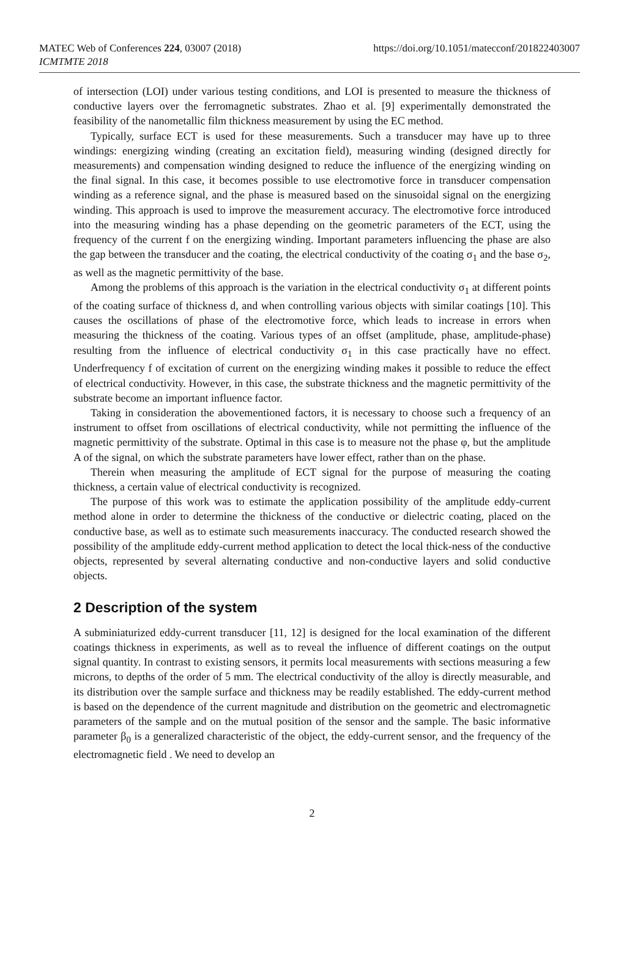MATEC Web of Conferences 224, 03007 (2018)
ICMTMTE 2018
https://doi.org/10.1051/matecconf/201822403007
of intersection (LOI) under various testing conditions, and LOI is presented to measure the thickness of conductive layers over the ferromagnetic substrates. Zhao et al. [9] experimentally demonstrated the feasibility of the nanometallic film thickness measurement by using the EC method.
Typically, surface ECT is used for these measurements. Such a transducer may have up to three windings: energizing winding (creating an excitation field), measuring winding (designed directly for measurements) and compensation winding designed to reduce the influence of the energizing winding on the final signal. In this case, it becomes possible to use electromotive force in transducer compensation winding as a reference signal, and the phase is measured based on the sinusoidal signal on the energizing winding. This approach is used to improve the measurement accuracy. The electromotive force introduced into the measuring winding has a phase depending on the geometric parameters of the ECT, using the frequency of the current f on the energizing winding. Important parameters influencing the phase are also the gap between the transducer and the coating, the electrical conductivity of the coating σ<sub>1</sub> and the base σ<sub>2</sub>, as well as the magnetic permittivity of the base.
Among the problems of this approach is the variation in the electrical conductivity σ<sub>1</sub> at different points of the coating surface of thickness d, and when controlling various objects with similar coatings [10]. This causes the oscillations of phase of the electromotive force, which leads to increase in errors when measuring the thickness of the coating. Various types of an offset (amplitude, phase, amplitude-phase) resulting from the influence of electrical conductivity σ<sub>1</sub> in this case practically have no effect. Underfrequency f of excitation of current on the energizing winding makes it possible to reduce the effect of electrical conductivity. However, in this case, the substrate thickness and the magnetic permittivity of the substrate become an important influence factor.
Taking in consideration the abovementioned factors, it is necessary to choose such a frequency of an instrument to offset from oscillations of electrical conductivity, while not permitting the influence of the magnetic permittivity of the substrate. Optimal in this case is to measure not the phase φ, but the amplitude A of the signal, on which the substrate parameters have lower effect, rather than on the phase.
Therein when measuring the amplitude of ECT signal for the purpose of measuring the coating thickness, a certain value of electrical conductivity is recognized.
The purpose of this work was to estimate the application possibility of the amplitude eddy-current method alone in order to determine the thickness of the conductive or dielectric coating, placed on the conductive base, as well as to estimate such measurements inaccuracy. The conducted research showed the possibility of the amplitude eddy-current method application to detect the local thick-ness of the conductive objects, represented by several alternating conductive and non-conductive layers and solid conductive objects.
2 Description of the system
A subminiaturized eddy-current transducer [11, 12] is designed for the local examination of the different coatings thickness in experiments, as well as to reveal the influence of different coatings on the output signal quantity. In contrast to existing sensors, it permits local measurements with sections measuring a few microns, to depths of the order of 5 mm. The electrical conductivity of the alloy is directly measurable, and its distribution over the sample surface and thickness may be readily established. The eddy-current method is based on the dependence of the current magnitude and distribution on the geometric and electromagnetic parameters of the sample and on the mutual position of the sensor and the sample. The basic informative parameter β<sub>0</sub> is a generalized characteristic of the object, the eddy-current sensor, and the frequency of the electromagnetic field . We need to develop an
2